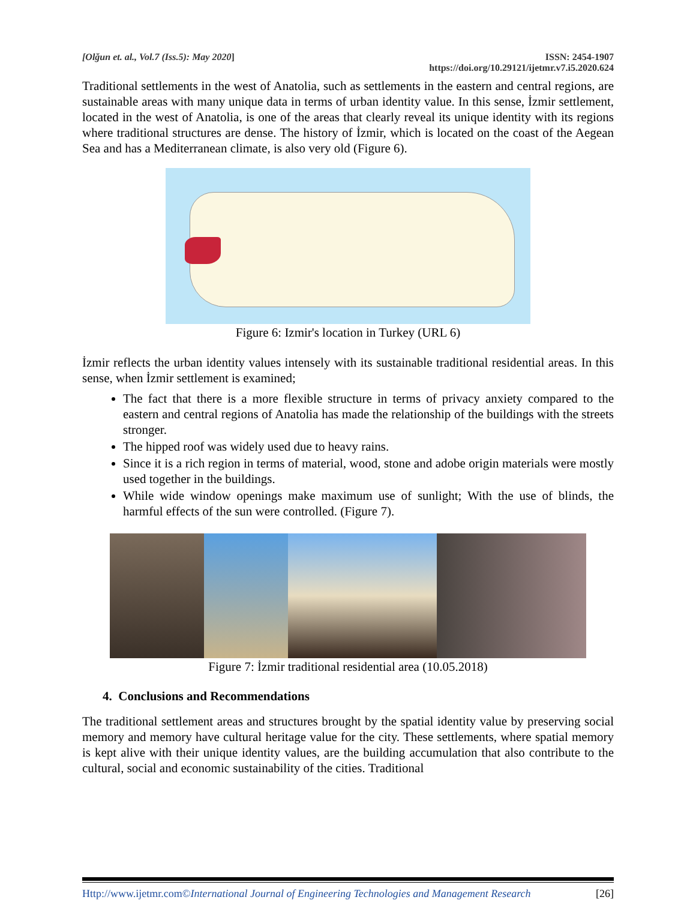[Olğun et. al., Vol.7 (Iss.5): May 2020]
ISSN: 2454-1907
https://doi.org/10.29121/ijetmr.v7.i5.2020.624
Traditional settlements in the west of Anatolia, such as settlements in the eastern and central regions, are sustainable areas with many unique data in terms of urban identity value. In this sense, İzmir settlement, located in the west of Anatolia, is one of the areas that clearly reveal its unique identity with its regions where traditional structures are dense. The history of İzmir, which is located on the coast of the Aegean Sea and has a Mediterranean climate, is also very old (Figure 6).
Figure 6: Izmir's location in Turkey (URL 6)
İzmir reflects the urban identity values intensely with its sustainable traditional residential areas. In this sense, when İzmir settlement is examined;
The fact that there is a more flexible structure in terms of privacy anxiety compared to the eastern and central regions of Anatolia has made the relationship of the buildings with the streets stronger.
The hipped roof was widely used due to heavy rains.
Since it is a rich region in terms of material, wood, stone and adobe origin materials were mostly used together in the buildings.
While wide window openings make maximum use of sunlight; With the use of blinds, the harmful effects of the sun were controlled. (Figure 7).
Figure 7: İzmir traditional residential area (10.05.2018)
4. Conclusions and Recommendations
The traditional settlement areas and structures brought by the spatial identity value by preserving social memory and memory have cultural heritage value for the city. These settlements, where spatial memory is kept alive with their unique identity values, are the building accumulation that also contribute to the cultural, social and economic sustainability of the cities. Traditional
Http://www.ijetmr.com©International Journal of Engineering Technologies and Management Research [26]